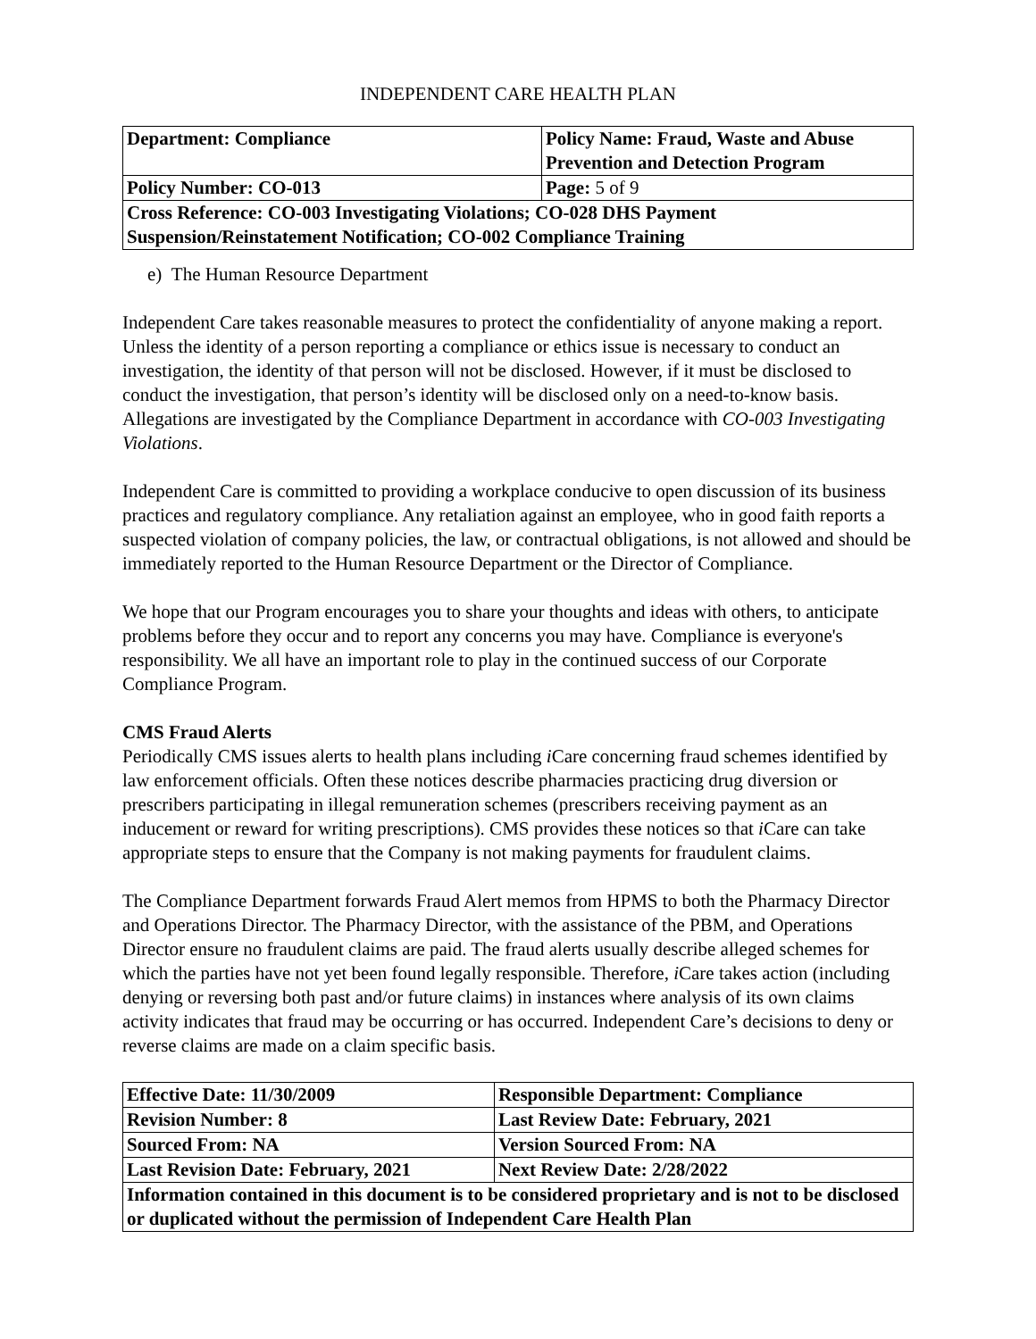INDEPENDENT CARE HEALTH PLAN
| Department: Compliance | Policy Name: Fraud, Waste and Abuse Prevention and Detection Program |
| Policy Number: CO-013 | Page: 5 of 9 |
| Cross Reference: CO-003 Investigating Violations; CO-028 DHS Payment Suspension/Reinstatement Notification; CO-002 Compliance Training | |
e) The Human Resource Department
Independent Care takes reasonable measures to protect the confidentiality of anyone making a report. Unless the identity of a person reporting a compliance or ethics issue is necessary to conduct an investigation, the identity of that person will not be disclosed. However, if it must be disclosed to conduct the investigation, that person’s identity will be disclosed only on a need-to-know basis. Allegations are investigated by the Compliance Department in accordance with CO-003 Investigating Violations.
Independent Care is committed to providing a workplace conducive to open discussion of its business practices and regulatory compliance. Any retaliation against an employee, who in good faith reports a suspected violation of company policies, the law, or contractual obligations, is not allowed and should be immediately reported to the Human Resource Department or the Director of Compliance.
We hope that our Program encourages you to share your thoughts and ideas with others, to anticipate problems before they occur and to report any concerns you may have. Compliance is everyone's responsibility. We all have an important role to play in the continued success of our Corporate Compliance Program.
CMS Fraud Alerts
Periodically CMS issues alerts to health plans including i Care concerning fraud schemes identified by law enforcement officials. Often these notices describe pharmacies practicing drug diversion or prescribers participating in illegal remuneration schemes (prescribers receiving payment as an inducement or reward for writing prescriptions). CMS provides these notices so that i Care can take appropriate steps to ensure that the Company is not making payments for fraudulent claims.
The Compliance Department forwards Fraud Alert memos from HPMS to both the Pharmacy Director and Operations Director. The Pharmacy Director, with the assistance of the PBM, and Operations Director ensure no fraudulent claims are paid. The fraud alerts usually describe alleged schemes for which the parties have not yet been found legally responsible. Therefore, i Care takes action (including denying or reversing both past and/or future claims) in instances where analysis of its own claims activity indicates that fraud may be occurring or has occurred. Independent Care’s decisions to deny or reverse claims are made on a claim specific basis.
| Effective Date: 11/30/2009 | Responsible Department: Compliance |
| Revision Number: 8 | Last Review Date: February, 2021 |
| Sourced From: NA | Version Sourced From: NA |
| Last Revision Date: February, 2021 | Next Review Date: 2/28/2022 |
| Information contained in this document is to be considered proprietary and is not to be disclosed or duplicated without the permission of Independent Care Health Plan | |